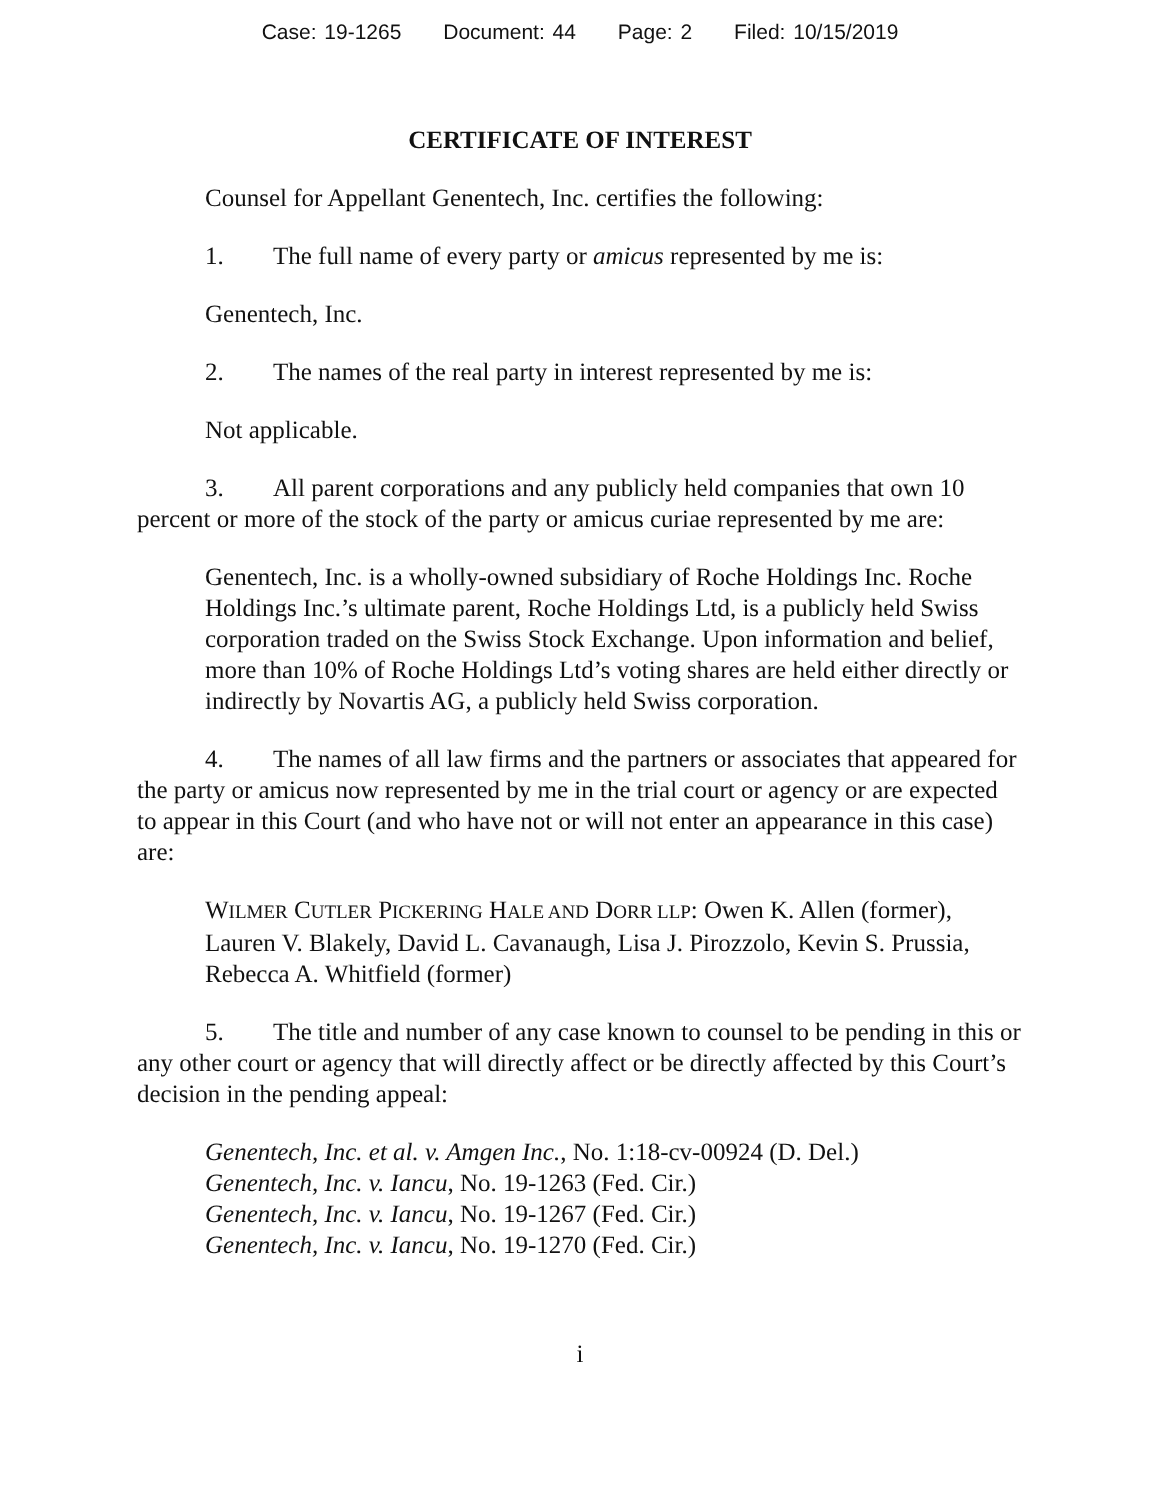Case: 19-1265 Document: 44 Page: 2 Filed: 10/15/2019
CERTIFICATE OF INTEREST
Counsel for Appellant Genentech, Inc. certifies the following:
1. The full name of every party or amicus represented by me is:
Genentech, Inc.
2. The names of the real party in interest represented by me is:
Not applicable.
3. All parent corporations and any publicly held companies that own 10 percent or more of the stock of the party or amicus curiae represented by me are:
Genentech, Inc. is a wholly-owned subsidiary of Roche Holdings Inc. Roche Holdings Inc.’s ultimate parent, Roche Holdings Ltd, is a publicly held Swiss corporation traded on the Swiss Stock Exchange. Upon information and belief, more than 10% of Roche Holdings Ltd’s voting shares are held either directly or indirectly by Novartis AG, a publicly held Swiss corporation.
4. The names of all law firms and the partners or associates that appeared for the party or amicus now represented by me in the trial court or agency or are expected to appear in this Court (and who have not or will not enter an appearance in this case) are:
WILMER CUTLER PICKERING HALE AND DORR LLP: Owen K. Allen (former), Lauren V. Blakely, David L. Cavanaugh, Lisa J. Pirozzolo, Kevin S. Prussia, Rebecca A. Whitfield (former)
5. The title and number of any case known to counsel to be pending in this or any other court or agency that will directly affect or be directly affected by this Court’s decision in the pending appeal:
Genentech, Inc. et al. v. Amgen Inc., No. 1:18-cv-00924 (D. Del.)
Genentech, Inc. v. Iancu, No. 19-1263 (Fed. Cir.)
Genentech, Inc. v. Iancu, No. 19-1267 (Fed. Cir.)
Genentech, Inc. v. Iancu, No. 19-1270 (Fed. Cir.)
i